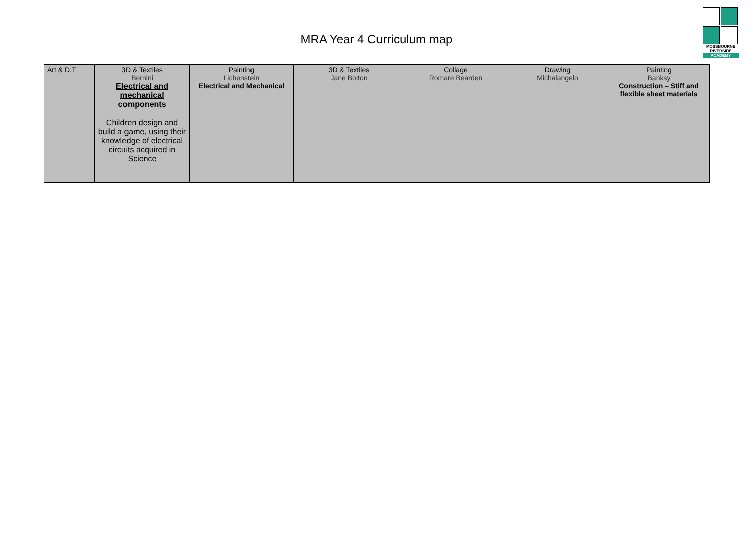MRA Year 4 Curriculum map
MOSSBOURNE
RIVERSIDE
ACADEMY
| Art & D.T | 3D & Textiles Bernini Electrical and mechanical components Children design and build a game, using their knowledge of electrical circuits acquired in Science | Painting Lichenstein Electrical and Mechanical | 3D & Textiles Jane Bolton | Collage Romare Bearden | Drawing Michalangelo | Painting Banksy Construction – Stiff and flexible sheet materials |